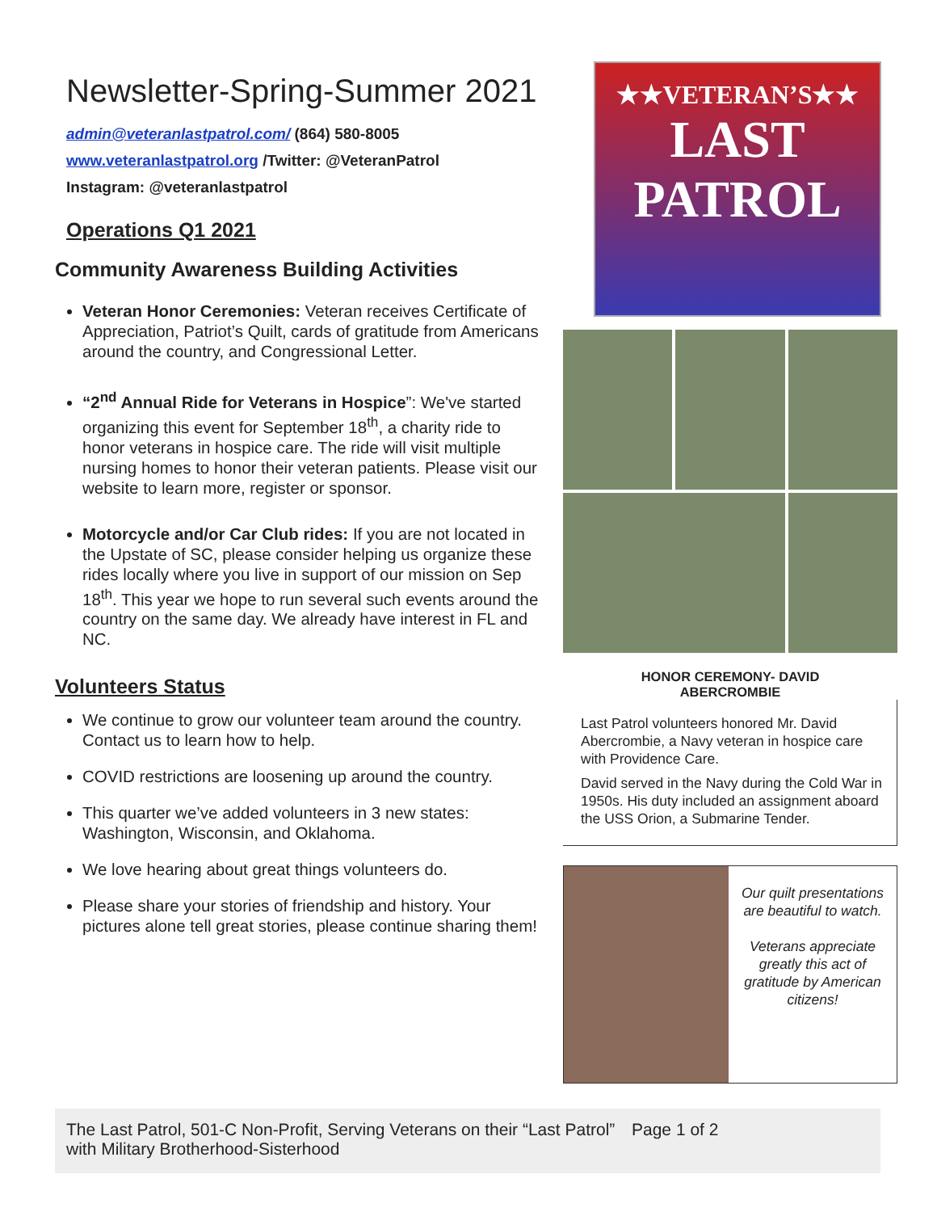Newsletter-Spring-Summer 2021
admin@veteranlastpatrol.com/ (864) 580-8005
www.veteranlastpatrol.org /Twitter: @VeteranPatrol
Instagram: @veteranlastpatrol
Operations Q1 2021
Community Awareness Building Activities
Veteran Honor Ceremonies: Veteran receives Certificate of Appreciation, Patriot’s Quilt, cards of gratitude from Americans around the country, and Congressional Letter.
“2<sup>nd</sup> Annual Ride for Veterans in Hospice”: We've started organizing this event for September 18<sup>th</sup>, a charity ride to honor veterans in hospice care. The ride will visit multiple nursing homes to honor their veteran patients. Please visit our website to learn more, register or sponsor.
Motorcycle and/or Car Club rides: If you are not located in the Upstate of SC, please consider helping us organize these rides locally where you live in support of our mission on Sep 18<sup>th</sup>. This year we hope to run several such events around the country on the same day. We already have interest in FL and NC.
Volunteers Status
We continue to grow our volunteer team around the country. Contact us to learn how to help.
COVID restrictions are loosening up around the country.
This quarter we’ve added volunteers in 3 new states: Washington, Wisconsin, and Oklahoma.
We love hearing about great things volunteers do.
Please share your stories of friendship and history. Your pictures alone tell great stories, please continue sharing them!
★★VETERAN’S★★
LAST PATROL
HONOR CEREMONY- DAVID
ABERCROMBIE
Last Patrol volunteers honored Mr. David Abercrombie, a Navy veteran in hospice care with Providence Care.
David served in the Navy during the Cold War in 1950s. His duty included an assignment aboard the USS Orion, a Submarine Tender.
Our quilt presentations are beautiful to watch.
Veterans appreciate greatly this act of gratitude by American citizens!
The Last Patrol, 501-C Non-Profit, Serving Veterans on their “Last Patrol” with Military Brotherhood-Sisterhood
Page 1 of 2